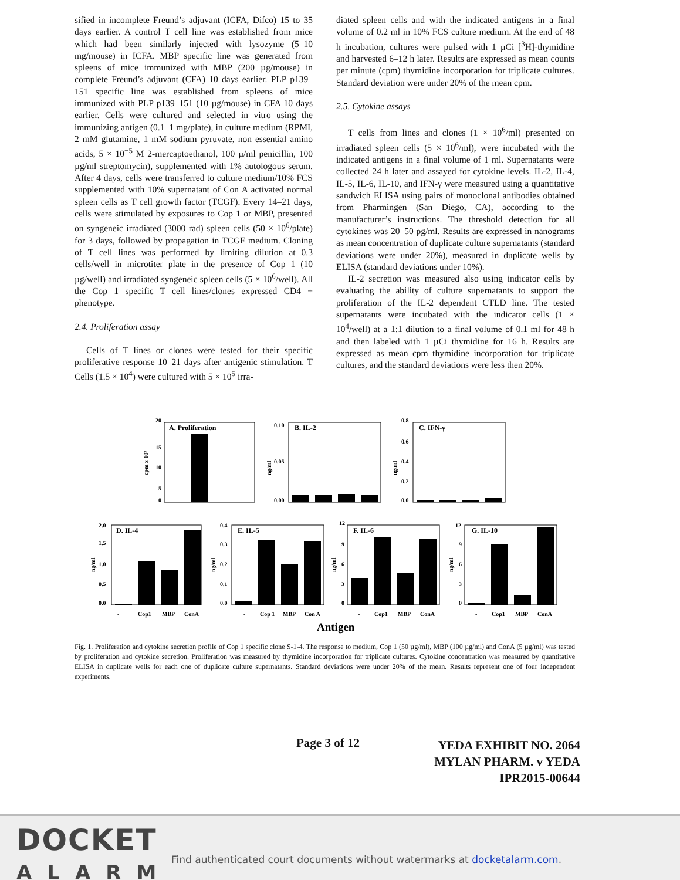sified in incomplete Freund’s adjuvant (ICFA, Difco) 15 to 35 days earlier. A control T cell line was established from mice which had been similarly injected with lysozyme (5–10 mg/mouse) in ICFA. MBP specific line was generated from spleens of mice immunized with MBP (200 µg/mouse) in complete Freund’s adjuvant (CFA) 10 days earlier. PLP p139–151 specific line was established from spleens of mice immunized with PLP p139–151 (10 µg/mouse) in CFA 10 days earlier. Cells were cultured and selected in vitro using the immunizing antigen (0.1–1 mg/plate), in culture medium (RPMI, 2 mM glutamine, 1 mM sodium pyruvate, non essential amino acids, 5 × 10<sup>−5</sup> M 2-mercaptoethanol, 100 µ/ml penicillin, 100 µg/ml streptomycin), supplemented with 1% autologous serum. After 4 days, cells were transferred to culture medium/10% FCS supplemented with 10% supernatant of Con A activated normal spleen cells as T cell growth factor (TCGF). Every 14–21 days, cells were stimulated by exposures to Cop 1 or MBP, presented on syngeneic irradiated (3000 rad) spleen cells (50 × 10<sup>6</sup>/plate) for 3 days, followed by propagation in TCGF medium. Cloning of T cell lines was performed by limiting dilution at 0.3 cells/well in microtiter plate in the presence of Cop 1 (10 µg/well) and irradiated syngeneic spleen cells (5 × 10<sup>6</sup>/well). All the Cop 1 specific T cell lines/clones expressed CD4 + phenotype.
2.4. Proliferation assay
Cells of T lines or clones were tested for their specific proliferative response 10–21 days after antigenic stimulation. T Cells (1.5 × 10<sup>4</sup>) were cultured with 5 × 10<sup>5</sup> irra-
diated spleen cells and with the indicated antigens in a final volume of 0.2 ml in 10% FCS culture medium. At the end of 48 h incubation, cultures were pulsed with 1 µCi [<sup>3</sup>H]-thymidine and harvested 6–12 h later. Results are expressed as mean counts per minute (cpm) thymidine incorporation for triplicate cultures. Standard deviation were under 20% of the mean cpm.
2.5. Cytokine assays
T cells from lines and clones (1 × 10<sup>6</sup>/ml) presented on irradiated spleen cells (5 × 10<sup>6</sup>/ml), were incubated with the indicated antigens in a final volume of 1 ml. Supernatants were collected 24 h later and assayed for cytokine levels. IL-2, IL-4, IL-5, IL-6, IL-10, and IFN-γ were measured using a quantitative sandwich ELISA using pairs of monoclonal antibodies obtained from Pharmingen (San Diego, CA), according to the manufacturer’s instructions. The threshold detection for all cytokines was 20–50 pg/ml. Results are expressed in nanograms as mean concentration of duplicate culture supernatants (standard deviations were under 20%), measured in duplicate wells by ELISA (standard deviations under 10%).
IL-2 secretion was measured also using indicator cells by evaluating the ability of culture supernatants to support the proliferation of the IL-2 dependent CTLD line. The tested supernatants were incubated with the indicator cells (1 × 10<sup>4</sup>/well) at a 1:1 dilution to a final volume of 0.1 ml for 48 h and then labeled with 1 µCi thymidine for 16 h. Results are expressed as mean cpm thymidine incorporation for triplicate cultures, and the standard deviations were less then 20%.
A. Proliferation
20
15
10
5
0
cpm x 10³
B. IL-2
0.10
0.05
0.00
ng/ml
C. IFN-γ
0.8
0.6
0.4
0.2
0.0
ng/ml
D. IL-4
2.0
1.5
1.0
0.5
0.0
ng/ml
-
Cop1
MBP
ConA
E. IL-5
0.4
0.3
0.2
0.1
0.0
ng/ml
-
Cop 1
MBP
Con A
F. IL-6
12
9
6
3
0
ng/ml
-
Cop1
MBP
ConA
G. IL-10
12
9
6
3
0
ng/ml
-
Cop1
MBP
ConA
Antigen
Fig. 1. Proliferation and cytokine secretion profile of Cop 1 specific clone S-1-4. The response to medium, Cop 1 (50 µg/ml), MBP (100 µg/ml) and ConA (5 µg/ml) was tested by proliferation and cytokine secretion. Proliferation was measured by thymidine incorporation for triplicate cultures. Cytokine concentration was measured by quantitative ELISA in duplicate wells for each one of duplicate culture supernatants. Standard deviations were under 20% of the mean. Results represent one of four independent experiments.
Page 3 of 12
YEDA EXHIBIT NO. 2064
MYLAN PHARM. v YEDA
IPR2015-00644
DOCKET
ALARM
Find authenticated court documents without watermarks at docketalarm.com.